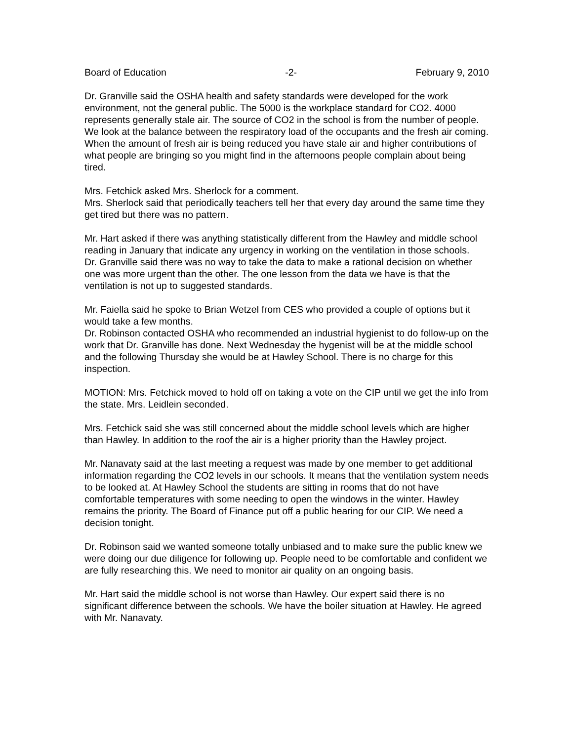Board of Education -2- February 9, 2010
Dr. Granville said the OSHA health and safety standards were developed for the work environment, not the general public. The 5000 is the workplace standard for CO2. 4000 represents generally stale air. The source of CO2 in the school is from the number of people. We look at the balance between the respiratory load of the occupants and the fresh air coming. When the amount of fresh air is being reduced you have stale air and higher contributions of what people are bringing so you might find in the afternoons people complain about being tired.
Mrs. Fetchick asked Mrs. Sherlock for a comment.
Mrs. Sherlock said that periodically teachers tell her that every day around the same time they get tired but there was no pattern.
Mr. Hart asked if there was anything statistically different from the Hawley and middle school reading in January that indicate any urgency in working on the ventilation in those schools.
Dr. Granville said there was no way to take the data to make a rational decision on whether one was more urgent than the other. The one lesson from the data we have is that the ventilation is not up to suggested standards.
Mr. Faiella said he spoke to Brian Wetzel from CES who provided a couple of options but it would take a few months.
Dr. Robinson contacted OSHA who recommended an industrial hygienist to do follow-up on the work that Dr. Granville has done. Next Wednesday the hygenist will be at the middle school and the following Thursday she would be at Hawley School. There is no charge for this inspection.
MOTION: Mrs. Fetchick moved to hold off on taking a vote on the CIP until we get the info from the state. Mrs. Leidlein seconded.
Mrs. Fetchick said she was still concerned about the middle school levels which are higher than Hawley. In addition to the roof the air is a higher priority than the Hawley project.
Mr. Nanavaty said at the last meeting a request was made by one member to get additional information regarding the CO2 levels in our schools. It means that the ventilation system needs to be looked at. At Hawley School the students are sitting in rooms that do not have comfortable temperatures with some needing to open the windows in the winter. Hawley remains the priority. The Board of Finance put off a public hearing for our CIP. We need a decision tonight.
Dr. Robinson said we wanted someone totally unbiased and to make sure the public knew we were doing our due diligence for following up. People need to be comfortable and confident we are fully researching this. We need to monitor air quality on an ongoing basis.
Mr. Hart said the middle school is not worse than Hawley. Our expert said there is no significant difference between the schools. We have the boiler situation at Hawley. He agreed with Mr. Nanavaty.